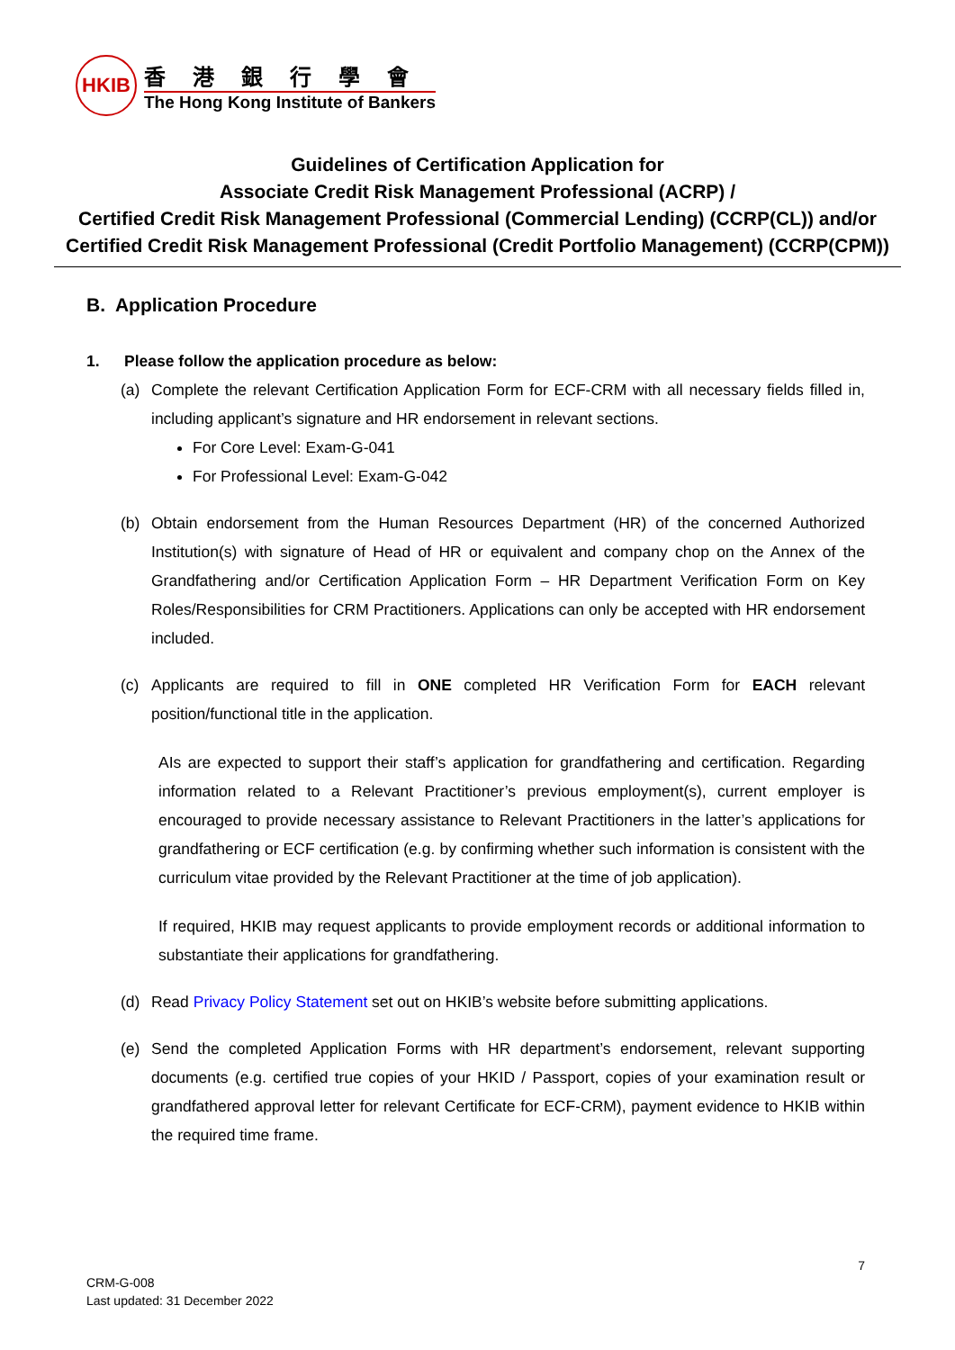HKIB
香港銀行學會
The Hong Kong Institute of Bankers
Guidelines of Certification Application for
Associate Credit Risk Management Professional (ACRP) /
Certified Credit Risk Management Professional (Commercial Lending) (CCRP(CL)) and/or
Certified Credit Risk Management Professional (Credit Portfolio Management) (CCRP(CPM))
B. Application Procedure
1. Please follow the application procedure as below:
(a) Complete the relevant Certification Application Form for ECF-CRM with all necessary fields filled in, including applicant’s signature and HR endorsement in relevant sections.
For Core Level: Exam-G-041
For Professional Level: Exam-G-042
(b) Obtain endorsement from the Human Resources Department (HR) of the concerned Authorized Institution(s) with signature of Head of HR or equivalent and company chop on the Annex of the Grandfathering and/or Certification Application Form – HR Department Verification Form on Key Roles/Responsibilities for CRM Practitioners. Applications can only be accepted with HR endorsement included.
(c) Applicants are required to fill in ONE completed HR Verification Form for EACH relevant position/functional title in the application.
AIs are expected to support their staff’s application for grandfathering and certification. Regarding information related to a Relevant Practitioner’s previous employment(s), current employer is encouraged to provide necessary assistance to Relevant Practitioners in the latter’s applications for grandfathering or ECF certification (e.g. by confirming whether such information is consistent with the curriculum vitae provided by the Relevant Practitioner at the time of job application).
If required, HKIB may request applicants to provide employment records or additional information to substantiate their applications for grandfathering.
(d) Read Privacy Policy Statement set out on HKIB’s website before submitting applications.
(e) Send the completed Application Forms with HR department’s endorsement, relevant supporting documents (e.g. certified true copies of your HKID / Passport, copies of your examination result or grandfathered approval letter for relevant Certificate for ECF-CRM), payment evidence to HKIB within the required time frame.
7
CRM-G-008
Last updated: 31 December 2022